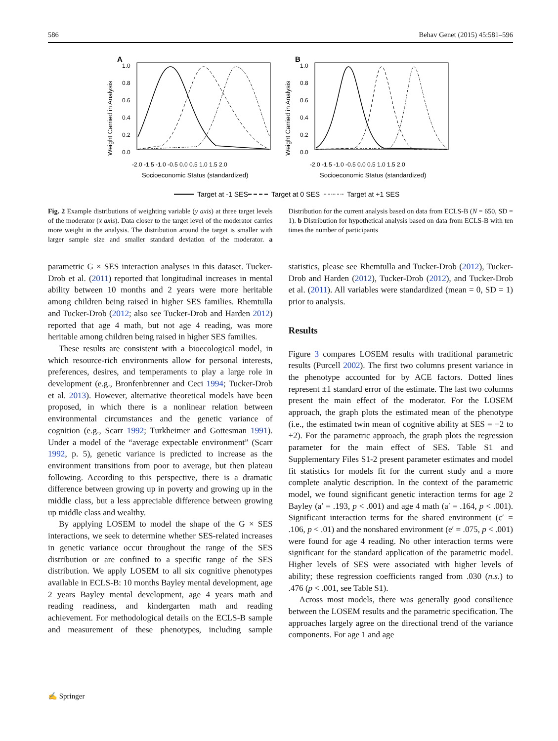586 Behav Genet (2015) 45:581–596
A
Weight Carried in Analysis
1.0
0.8
0.6
0.4
0.2
0.0
-2.0 -1.5 -1.0 -0.5 0.0 0.5 1.0 1.5 2.0
Socioeconomic Status (standardized)
B
Weight Carried in Analysis
1.0
0.8
0.6
0.4
0.2
0.0
-2.0 -1.5 -1.0 -0.5 0.0 0.5 1.0 1.5 2.0
Socioeconomic Status (standardized)
Target at -1 SES
Target at 0 SES
Target at +1 SES
Fig. 2 Example distributions of weighting variable (y axis) at three target levels of the moderator (x axis). Data closer to the target level of the moderator carries more weight in the analysis. The distribution around the target is smaller with larger sample size and smaller standard deviation of the moderator. a Distribution for the current analysis based on data from ECLS-B (N = 650, SD = 1). b Distribution for hypothetical analysis based on data from ECLS-B with ten times the number of participants
parametric G × SES interaction analyses in this dataset. Tucker-Drob et al. (2011) reported that longitudinal increases in mental ability between 10 months and 2 years were more heritable among children being raised in higher SES families. Rhemtulla and Tucker-Drob (2012; also see Tucker-Drob and Harden 2012) reported that age 4 math, but not age 4 reading, was more heritable among children being raised in higher SES families.
These results are consistent with a bioecological model, in which resource-rich environments allow for personal interests, preferences, desires, and temperaments to play a large role in development (e.g., Bronfenbrenner and Ceci 1994; Tucker-Drob et al. 2013). However, alternative theoretical models have been proposed, in which there is a nonlinear relation between environmental circumstances and the genetic variance of cognition (e.g., Scarr 1992; Turkheimer and Gottesman 1991). Under a model of the “average expectable environment” (Scarr 1992, p. 5), genetic variance is predicted to increase as the environment transitions from poor to average, but then plateau following. According to this perspective, there is a dramatic difference between growing up in poverty and growing up in the middle class, but a less appreciable difference between growing up middle class and wealthy.
By applying LOSEM to model the shape of the G × SES interactions, we seek to determine whether SES-related increases in genetic variance occur throughout the range of the SES distribution or are confined to a specific range of the SES distribution. We apply LOSEM to all six cognitive phenotypes available in ECLS-B: 10 months Bayley mental development, age 2 years Bayley mental development, age 4 years math and reading readiness, and kindergarten math and reading achievement. For methodological details on the ECLS-B sample and measurement of these phenotypes, including sample statistics, please see Rhemtulla and Tucker-Drob (2012), Tucker-Drob and Harden (2012), Tucker-Drob (2012), and Tucker-Drob et al. (2011). All variables were standardized (mean = 0, SD = 1) prior to analysis.
Results
Figure 3 compares LOSEM results with traditional parametric results (Purcell 2002). The first two columns present variance in the phenotype accounted for by ACE factors. Dotted lines represent ±1 standard error of the estimate. The last two columns present the main effect of the moderator. For the LOSEM approach, the graph plots the estimated mean of the phenotype (i.e., the estimated twin mean of cognitive ability at SES = −2 to +2). For the parametric approach, the graph plots the regression parameter for the main effect of SES. Table S1 and Supplementary Files S1-2 present parameter estimates and model fit statistics for models fit for the current study and a more complete analytic description. In the context of the parametric model, we found significant genetic interaction terms for age 2 Bayley (a′ = .193, p < .001) and age 4 math (a′ = .164, p < .001). Significant interaction terms for the shared environment (c′ = .106, p < .01) and the nonshared environment (e′ = .075, p < .001) were found for age 4 reading. No other interaction terms were significant for the standard application of the parametric model. Higher levels of SES were associated with higher levels of ability; these regression coefficients ranged from .030 (n.s.) to .476 (p < .001, see Table S1).
Across most models, there was generally good consilience between the LOSEM results and the parametric specification. The approaches largely agree on the directional trend of the variance components. For age 1 and age
✍ Springer